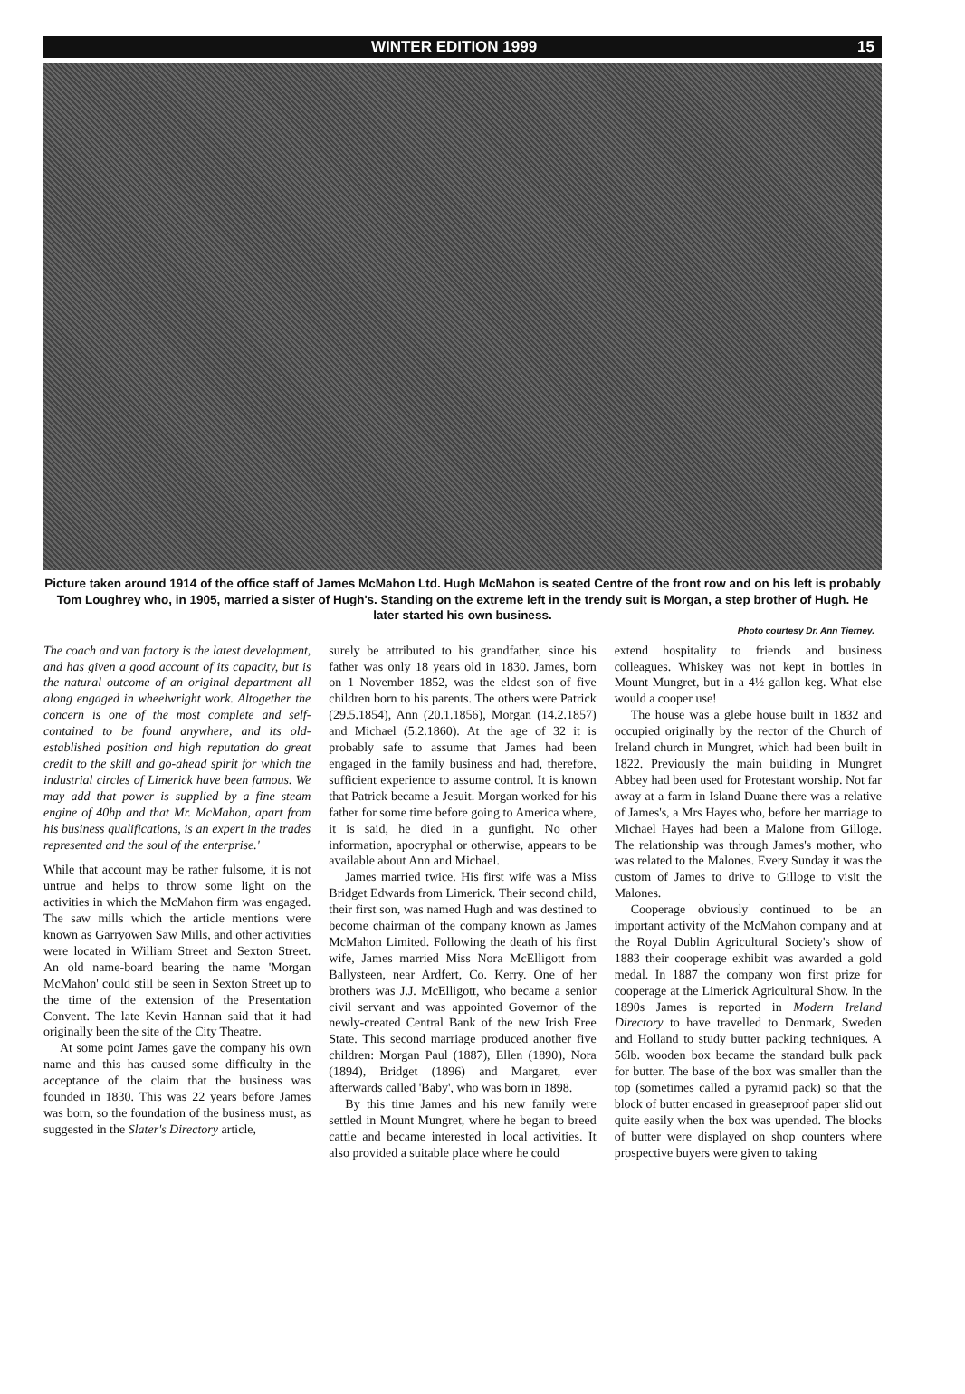WINTER EDITION 1999 15
Picture taken around 1914 of the office staff of James McMahon Ltd. Hugh McMahon is seated Centre of the front row and on his left is probably Tom Loughrey who, in 1905, married a sister of Hugh's. Standing on the extreme left in the trendy suit is Morgan, a step brother of Hugh. He later started his own business.
Photo courtesy Dr. Ann Tierney.
The coach and van factory is the latest development, and has given a good account of its capacity, but is the natural outcome of an original department all along engaged in wheelwright work. Altogether the concern is one of the most complete and self-contained to be found anywhere, and its old-established position and high reputation do great credit to the skill and go-ahead spirit for which the industrial circles of Limerick have been famous. We may add that power is supplied by a fine steam engine of 40hp and that Mr. McMahon, apart from his business qualifications, is an expert in the trades represented and the soul of the enterprise.'
While that account may be rather fulsome, it is not untrue and helps to throw some light on the activities in which the McMahon firm was engaged. The saw mills which the article mentions were known as Garryowen Saw Mills, and other activities were located in William Street and Sexton Street. An old name-board bearing the name 'Morgan McMahon' could still be seen in Sexton Street up to the time of the extension of the Presentation Convent. The late Kevin Hannan said that it had originally been the site of the City Theatre.
At some point James gave the company his own name and this has caused some difficulty in the acceptance of the claim that the business was founded in 1830. This was 22 years before James was born, so the foundation of the business must, as suggested in the Slater's Directory article,
surely be attributed to his grandfather, since his father was only 18 years old in 1830. James, born on 1 November 1852, was the eldest son of five children born to his parents. The others were Patrick (29.5.1854), Ann (20.1.1856), Morgan (14.2.1857) and Michael (5.2.1860). At the age of 32 it is probably safe to assume that James had been engaged in the family business and had, therefore, sufficient experience to assume control. It is known that Patrick became a Jesuit. Morgan worked for his father for some time before going to America where, it is said, he died in a gunfight. No other information, apocryphal or otherwise, appears to be available about Ann and Michael.
James married twice. His first wife was a Miss Bridget Edwards from Limerick. Their second child, their first son, was named Hugh and was destined to become chairman of the company known as James McMahon Limited. Following the death of his first wife, James married Miss Nora McElligott from Ballysteen, near Ardfert, Co. Kerry. One of her brothers was J.J. McElligott, who became a senior civil servant and was appointed Governor of the newly-created Central Bank of the new Irish Free State. This second marriage produced another five children: Morgan Paul (1887), Ellen (1890), Nora (1894), Bridget (1896) and Margaret, ever afterwards called 'Baby', who was born in 1898.
By this time James and his new family were settled in Mount Mungret, where he began to breed cattle and became interested in local activities. It also provided a suitable place where he could
extend hospitality to friends and business colleagues. Whiskey was not kept in bottles in Mount Mungret, but in a 4½ gallon keg. What else would a cooper use!
The house was a glebe house built in 1832 and occupied originally by the rector of the Church of Ireland church in Mungret, which had been built in 1822. Previously the main building in Mungret Abbey had been used for Protestant worship. Not far away at a farm in Island Duane there was a relative of James's, a Mrs Hayes who, before her marriage to Michael Hayes had been a Malone from Gilloge. The relationship was through James's mother, who was related to the Malones. Every Sunday it was the custom of James to drive to Gilloge to visit the Malones.
Cooperage obviously continued to be an important activity of the McMahon company and at the Royal Dublin Agricultural Society's show of 1883 their cooperage exhibit was awarded a gold medal. In 1887 the company won first prize for cooperage at the Limerick Agricultural Show. In the 1890s James is reported in Modern Ireland Directory to have travelled to Denmark, Sweden and Holland to study butter packing techniques. A 56lb. wooden box became the standard bulk pack for butter. The base of the box was smaller than the top (sometimes called a pyramid pack) so that the block of butter encased in greaseproof paper slid out quite easily when the box was upended. The blocks of butter were displayed on shop counters where prospective buyers were given to taking